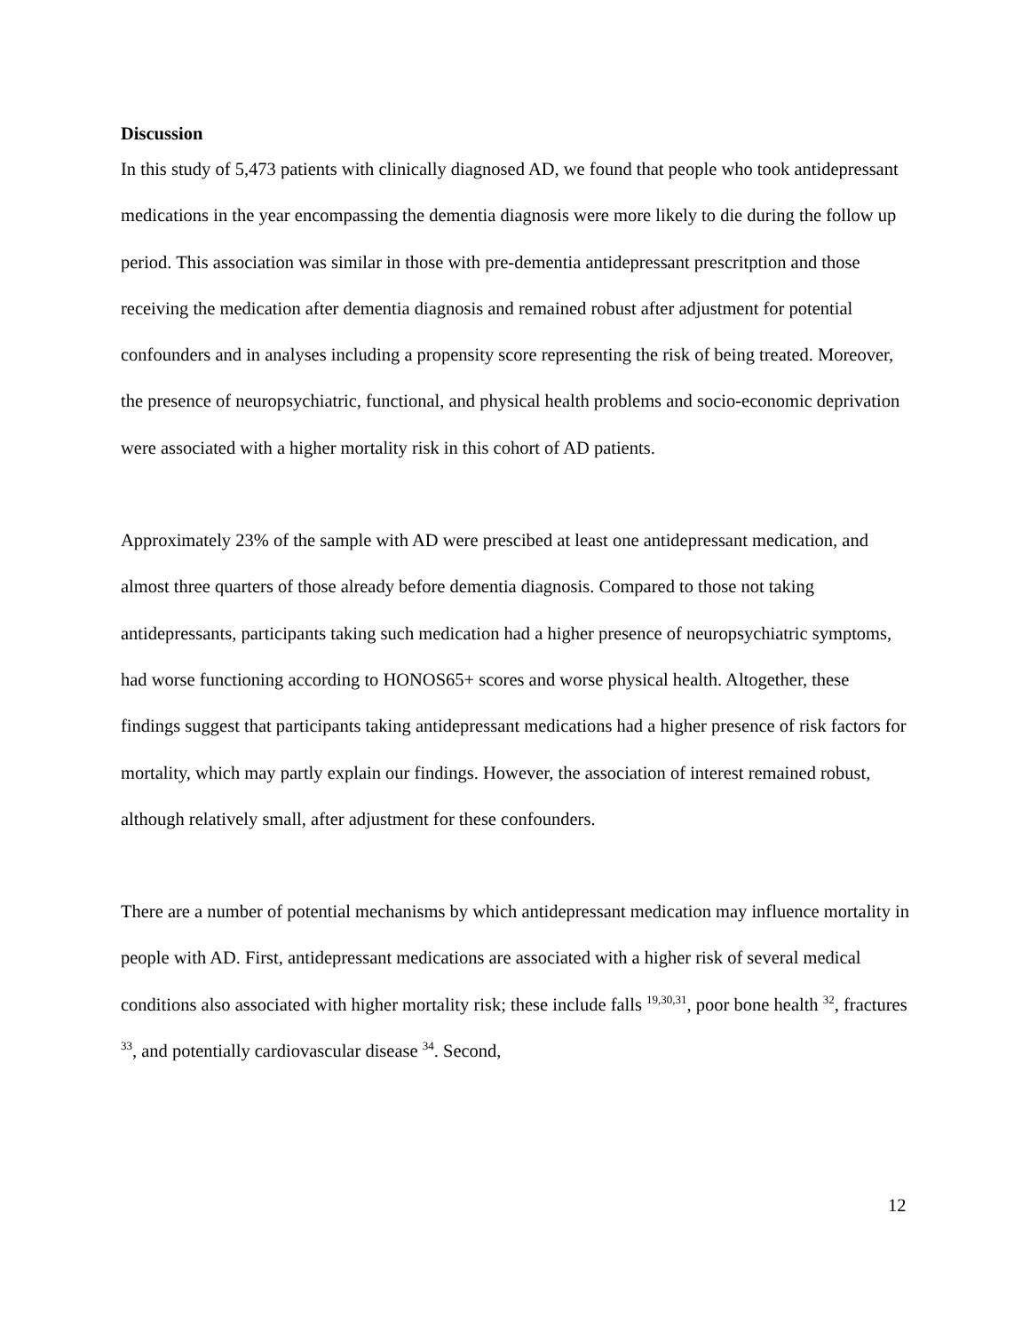Discussion
In this study of 5,473 patients with clinically diagnosed AD, we found that people who took antidepressant medications in the year encompassing the dementia diagnosis were more likely to die during the follow up period. This association was similar in those with pre-dementia antidepressant prescritption and those receiving the medication after dementia diagnosis and remained robust after adjustment for potential confounders and in analyses including a propensity score representing the risk of being treated. Moreover, the presence of neuropsychiatric, functional, and physical health problems and socio-economic deprivation were associated with a higher mortality risk in this cohort of AD patients.
Approximately 23% of the sample with AD were prescibed at least one antidepressant medication, and almost three quarters of those already before dementia diagnosis. Compared to those not taking antidepressants, participants taking such medication had a higher presence of neuropsychiatric symptoms, had worse functioning according to HONOS65+ scores and worse physical health. Altogether, these findings suggest that participants taking antidepressant medications had a higher presence of risk factors for mortality, which may partly explain our findings. However, the association of interest remained robust, although relatively small, after adjustment for these confounders.
There are a number of potential mechanisms by which antidepressant medication may influence mortality in people with AD. First, antidepressant medications are associated with a higher risk of several medical conditions also associated with higher mortality risk; these include falls <sup>19,30,31</sup>, poor bone health <sup>32</sup>, fractures <sup>33</sup>, and potentially cardiovascular disease <sup>34</sup>. Second,
12